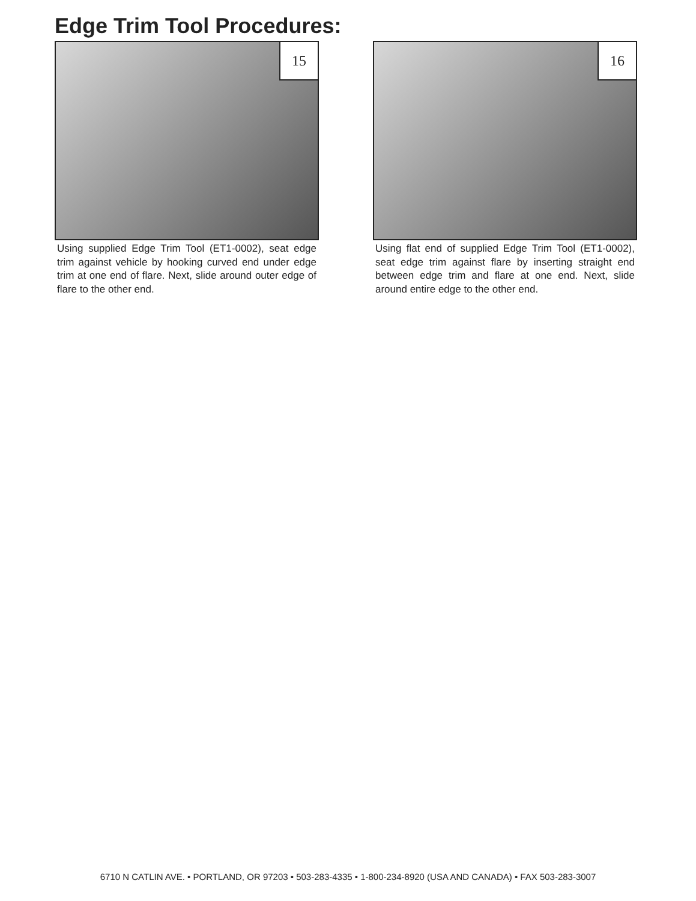Edge Trim Tool Procedures:
15
Using supplied Edge Trim Tool (ET1-0002), seat edge trim against vehicle by hooking curved end under edge trim at one end of flare. Next, slide around outer edge of flare to the other end.
16
Using flat end of supplied Edge Trim Tool (ET1-0002), seat edge trim against flare by inserting straight end between edge trim and flare at one end. Next, slide around entire edge to the other end.
6710 N CATLIN AVE. • PORTLAND, OR 97203 • 503-283-4335 • 1-800-234-8920 (USA AND CANADA) • FAX 503-283-3007